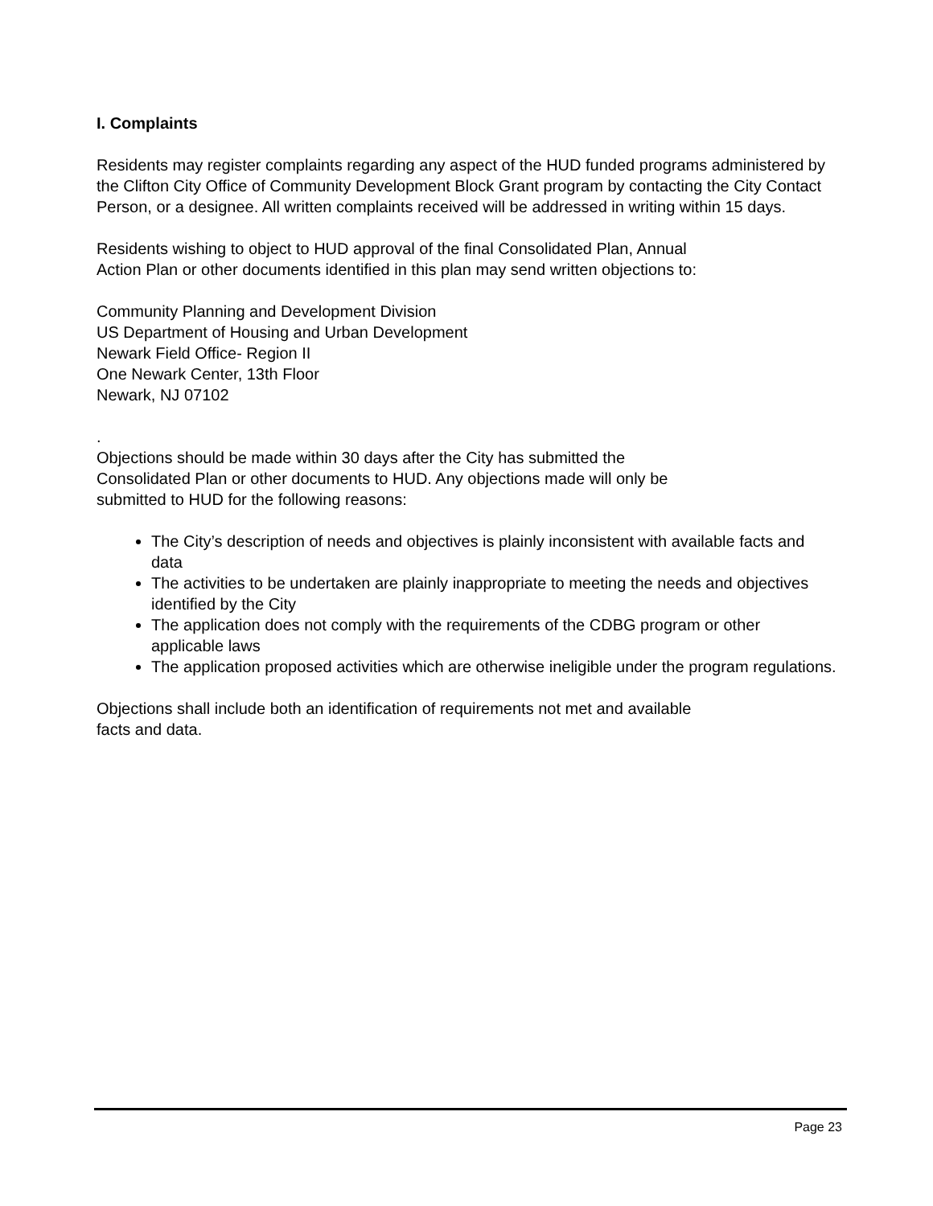I. Complaints
Residents may register complaints regarding any aspect of the HUD funded programs administered by the Clifton City Office of Community Development Block Grant program by contacting the City Contact Person, or a designee. All written complaints received will be addressed in writing within 15 days.
Residents wishing to object to HUD approval of the final Consolidated Plan, Annual
Action Plan or other documents identified in this plan may send written objections to:
Community Planning and Development Division
US Department of Housing and Urban Development
Newark Field Office- Region II
One Newark Center, 13th Floor
Newark, NJ 07102
.
Objections should be made within 30 days after the City has submitted the
Consolidated Plan or other documents to HUD. Any objections made will only be
submitted to HUD for the following reasons:
The City’s description of needs and objectives is plainly inconsistent with available facts and data
The activities to be undertaken are plainly inappropriate to meeting the needs and objectives identified by the City
The application does not comply with the requirements of the CDBG program or other applicable laws
The application proposed activities which are otherwise ineligible under the program regulations.
Objections shall include both an identification of requirements not met and available
facts and data.
Page 23